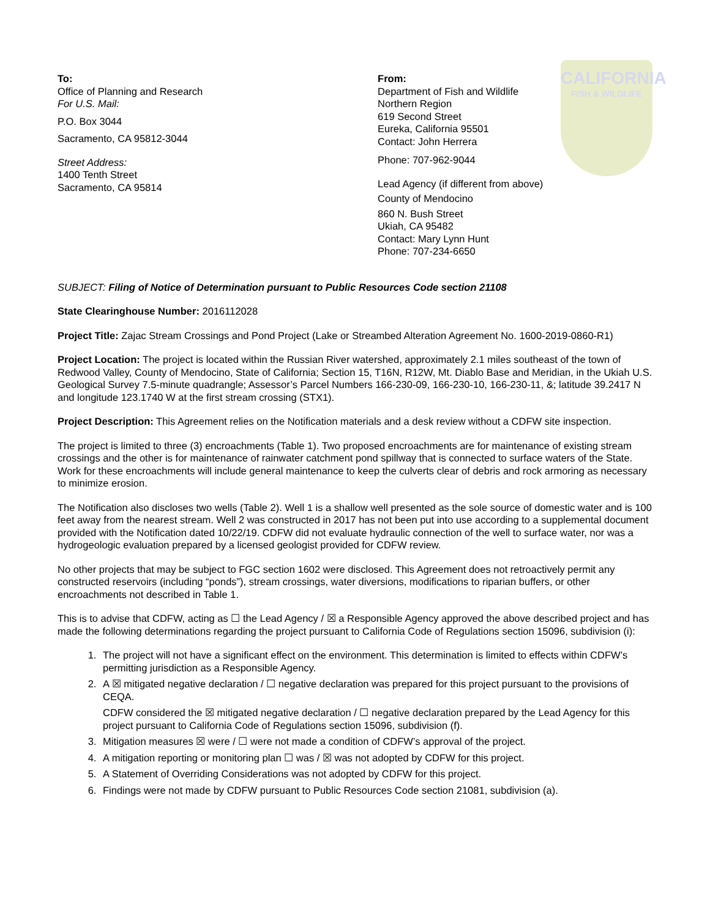To:
Office of Planning and Research
For U.S. Mail:
P.O. Box 3044
Sacramento, CA 95812-3044
Street Address:
1400 Tenth Street
Sacramento, CA 95814
From:
Department of Fish and Wildlife
Northern Region
619 Second Street
Eureka, California 95501
Contact: John Herrera
Phone: 707-962-9044
Lead Agency (if different from above)
County of Mendocino
860 N. Bush Street
Ukiah, CA 95482
Contact: Mary Lynn Hunt
Phone: 707-234-6650
CALIFORNIA
FISH & WILDLIFE
SUBJECT: Filing of Notice of Determination pursuant to Public Resources Code section 21108
State Clearinghouse Number: 2016112028
Project Title: Zajac Stream Crossings and Pond Project (Lake or Streambed Alteration Agreement No. 1600-2019-0860-R1)
Project Location: The project is located within the Russian River watershed, approximately 2.1 miles southeast of the town of Redwood Valley, County of Mendocino, State of California; Section 15, T16N, R12W, Mt. Diablo Base and Meridian, in the Ukiah U.S. Geological Survey 7.5-minute quadrangle; Assessor’s Parcel Numbers 166-230-09, 166-230-10, 166-230-11, &; latitude 39.2417 N and longitude 123.1740 W at the first stream crossing (STX1).
Project Description: This Agreement relies on the Notification materials and a desk review without a CDFW site inspection.
The project is limited to three (3) encroachments (Table 1). Two proposed encroachments are for maintenance of existing stream crossings and the other is for maintenance of rainwater catchment pond spillway that is connected to surface waters of the State. Work for these encroachments will include general maintenance to keep the culverts clear of debris and rock armoring as necessary to minimize erosion.
The Notification also discloses two wells (Table 2). Well 1 is a shallow well presented as the sole source of domestic water and is 100 feet away from the nearest stream. Well 2 was constructed in 2017 has not been put into use according to a supplemental document provided with the Notification dated 10/22/19. CDFW did not evaluate hydraulic connection of the well to surface water, nor was a hydrogeologic evaluation prepared by a licensed geologist provided for CDFW review.
No other projects that may be subject to FGC section 1602 were disclosed. This Agreement does not retroactively permit any constructed reservoirs (including “ponds”), stream crossings, water diversions, modifications to riparian buffers, or other encroachments not described in Table 1.
This is to advise that CDFW, acting as ☐ the Lead Agency / ☒ a Responsible Agency approved the above described project and has made the following determinations regarding the project pursuant to California Code of Regulations section 15096, subdivision (i):
1. The project will not have a significant effect on the environment. This determination is limited to effects within CDFW’s permitting jurisdiction as a Responsible Agency.
2. A ☒ mitigated negative declaration / ☐ negative declaration was prepared for this project pursuant to the provisions of CEQA.
CDFW considered the ☒ mitigated negative declaration / ☐ negative declaration prepared by the Lead Agency for this project pursuant to California Code of Regulations section 15096, subdivision (f).
3. Mitigation measures ☒ were / ☐ were not made a condition of CDFW’s approval of the project.
4. A mitigation reporting or monitoring plan ☐ was / ☒ was not adopted by CDFW for this project.
5. A Statement of Overriding Considerations was not adopted by CDFW for this project.
6. Findings were not made by CDFW pursuant to Public Resources Code section 21081, subdivision (a).